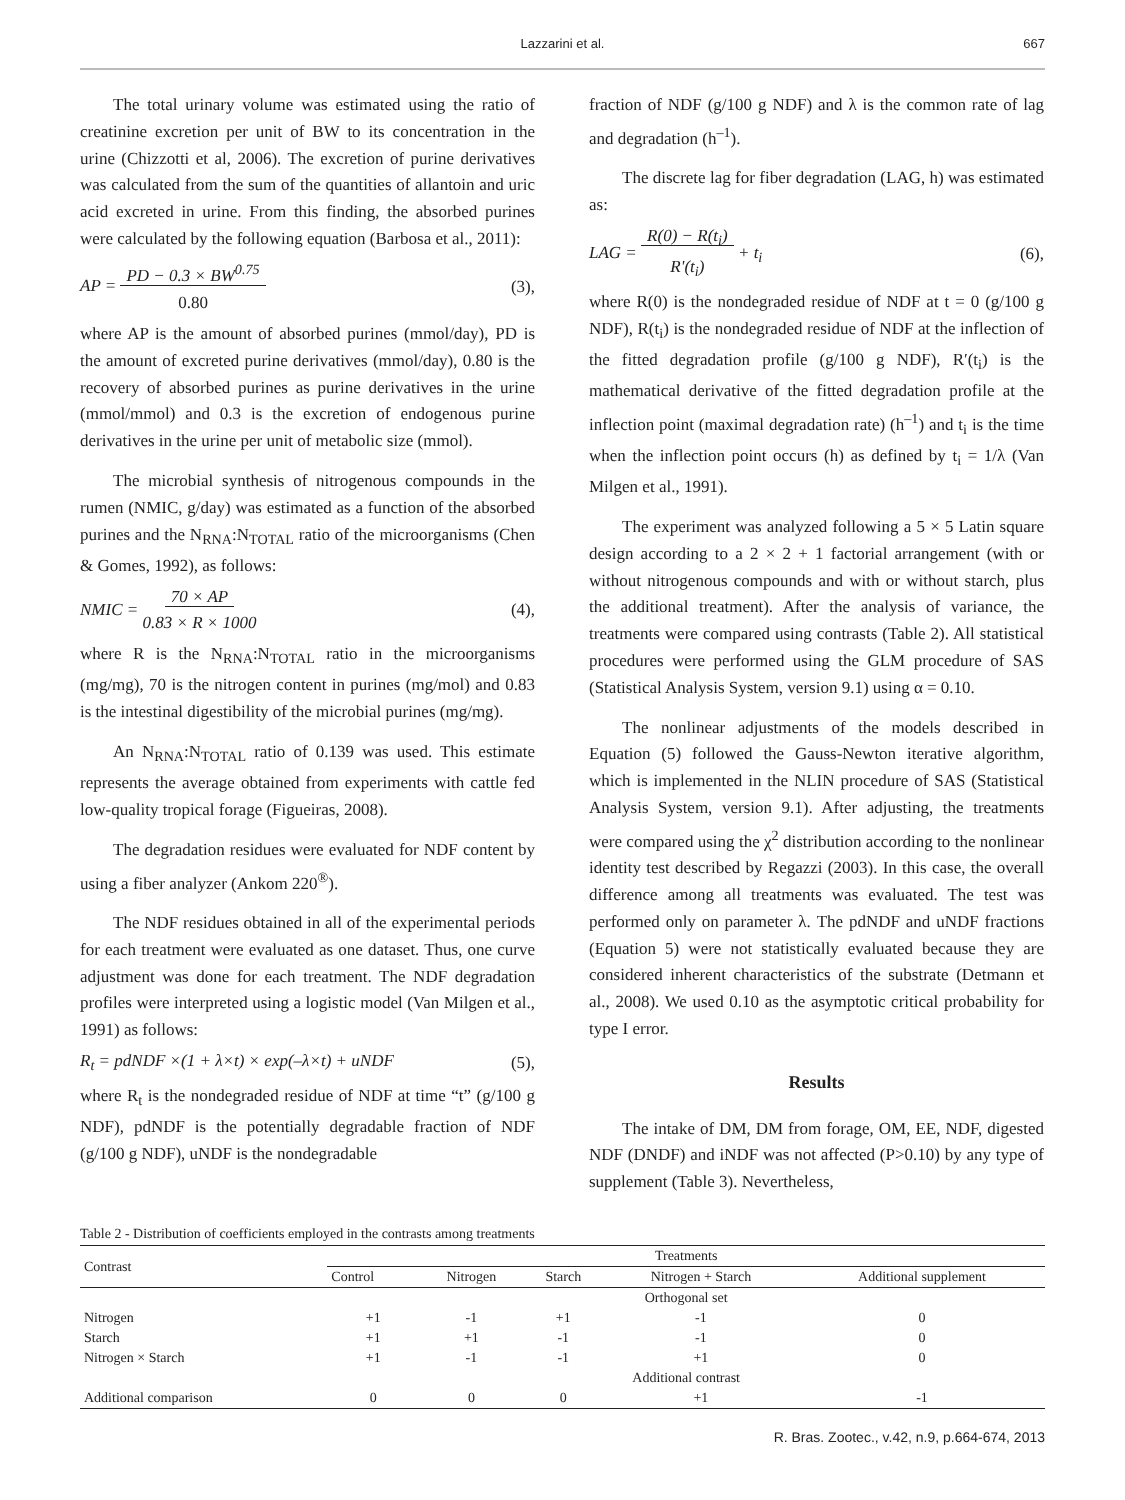Lazzarini et al.
667
The total urinary volume was estimated using the ratio of creatinine excretion per unit of BW to its concentration in the urine (Chizzotti et al, 2006). The excretion of purine derivatives was calculated from the sum of the quantities of allantoin and uric acid excreted in urine. From this finding, the absorbed purines were calculated by the following equation (Barbosa et al., 2011):
AP = PD − 0.3 × BW<sup>0.75</sup>
0.80 (3),
where AP is the amount of absorbed purines (mmol/day), PD is the amount of excreted purine derivatives (mmol/day), 0.80 is the recovery of absorbed purines as purine derivatives in the urine (mmol/mmol) and 0.3 is the excretion of endogenous purine derivatives in the urine per unit of metabolic size (mmol).
The microbial synthesis of nitrogenous compounds in the rumen (NMIC, g/day) was estimated as a function of the absorbed purines and the N<sub>RNA</sub>:N<sub>TOTAL</sub> ratio of the microorganisms (Chen & Gomes, 1992), as follows:
NMIC = 70 × AP
0.83 × R × 1000 (4),
where R is the N<sub>RNA</sub>:N<sub>TOTAL</sub> ratio in the microorganisms (mg/mg), 70 is the nitrogen content in purines (mg/mol) and 0.83 is the intestinal digestibility of the microbial purines (mg/mg).
An N<sub>RNA</sub>:N<sub>TOTAL</sub> ratio of 0.139 was used. This estimate represents the average obtained from experiments with cattle fed low-quality tropical forage (Figueiras, 2008).
The degradation residues were evaluated for NDF content by using a fiber analyzer (Ankom 220<sup>®</sup>).
The NDF residues obtained in all of the experimental periods for each treatment were evaluated as one dataset. Thus, one curve adjustment was done for each treatment. The NDF degradation profiles were interpreted using a logistic model (Van Milgen et al., 1991) as follows:
R<sub>t</sub> = pdNDF ×(1 + λ×t) × exp(–λ×t) + uNDF (5),
where R<sub>t</sub> is the nondegraded residue of NDF at time “t” (g/100 g NDF), pdNDF is the potentially degradable fraction of NDF (g/100 g NDF), uNDF is the nondegradable
fraction of NDF (g/100 g NDF) and λ is the common rate of lag and degradation (h<sup>–1</sup>).
The discrete lag for fiber degradation (LAG, h) was estimated as:
LAG = R(0) − R(t<sub>i</sub>)
R'(t<sub>i</sub>) + t<sub>i</sub> (6),
where R(0) is the nondegraded residue of NDF at t = 0 (g/100 g NDF), R(t<sub>i</sub>) is the nondegraded residue of NDF at the inflection of the fitted degradation profile (g/100 g NDF), R′(t<sub>i</sub>) is the mathematical derivative of the fitted degradation profile at the inflection point (maximal degradation rate) (h<sup>–1</sup>) and t<sub>i</sub> is the time when the inflection point occurs (h) as defined by t<sub>i</sub> = 1/λ (Van Milgen et al., 1991).
The experiment was analyzed following a 5 × 5 Latin square design according to a 2 × 2 + 1 factorial arrangement (with or without nitrogenous compounds and with or without starch, plus the additional treatment). After the analysis of variance, the treatments were compared using contrasts (Table 2). All statistical procedures were performed using the GLM procedure of SAS (Statistical Analysis System, version 9.1) using α = 0.10.
The nonlinear adjustments of the models described in Equation (5) followed the Gauss-Newton iterative algorithm, which is implemented in the NLIN procedure of SAS (Statistical Analysis System, version 9.1). After adjusting, the treatments were compared using the χ<sup>2</sup> distribution according to the nonlinear identity test described by Regazzi (2003). In this case, the overall difference among all treatments was evaluated. The test was performed only on parameter λ. The pdNDF and uNDF fractions (Equation 5) were not statistically evaluated because they are considered inherent characteristics of the substrate (Detmann et al., 2008). We used 0.10 as the asymptotic critical probability for type I error.
Results
The intake of DM, DM from forage, OM, EE, NDF, digested NDF (DNDF) and iNDF was not affected (P>0.10) by any type of supplement (Table 3). Nevertheless,
Table 2 - Distribution of coefficients employed in the contrasts among treatments
| Contrast | Treatments | | | | |
| --- | --- | --- | --- | --- | --- |
| | Control | Nitrogen | Starch | Nitrogen + Starch | Additional supplement |
| | Orthogonal set | | | | |
| Nitrogen | +1 | -1 | +1 | -1 | 0 |
| Starch | +1 | +1 | -1 | -1 | 0 |
| Nitrogen × Starch | +1 | -1 | -1 | +1 | 0 |
| | Additional contrast | | | | |
| Additional comparison | 0 | 0 | 0 | +1 | -1 |
R. Bras. Zootec., v.42, n.9, p.664-674, 2013